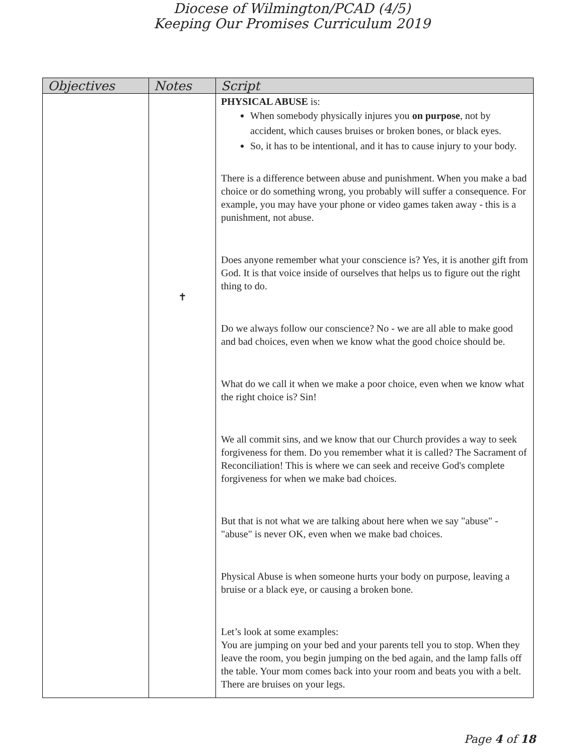Diocese of Wilmington/PCAD (4/5)
Keeping Our Promises Curriculum 2019
| Objectives | Notes | Script |
| --- | --- | --- |
| | ✝ | PHYSICAL ABUSE is: When somebody physically injures you on purpose , not by accident, which causes bruises or broken bones, or black eyes. So, it has to be intentional, and it has to cause injury to your body. There is a difference between abuse and punishment. When you make a bad choice or do something wrong, you probably will suffer a consequence. For example, you may have your phone or video games taken away - this is a punishment, not abuse. Does anyone remember what your conscience is? Yes, it is another gift from God. It is that voice inside of ourselves that helps us to figure out the right thing to do. Do we always follow our conscience? No - we are all able to make good and bad choices, even when we know what the good choice should be. What do we call it when we make a poor choice, even when we know what the right choice is? Sin! We all commit sins, and we know that our Church provides a way to seek forgiveness for them. Do you remember what it is called? The Sacrament of Reconciliation! This is where we can seek and receive God's complete forgiveness for when we make bad choices. But that is not what we are talking about here when we say "abuse" - "abuse" is never OK, even when we make bad choices. Physical Abuse is when someone hurts your body on purpose, leaving a bruise or a black eye, or causing a broken bone. Let’s look at some examples: You are jumping on your bed and your parents tell you to stop. When they leave the room, you begin jumping on the bed again, and the lamp falls off the table. Your mom comes back into your room and beats you with a belt. There are bruises on your legs. |
Page 4 of 18